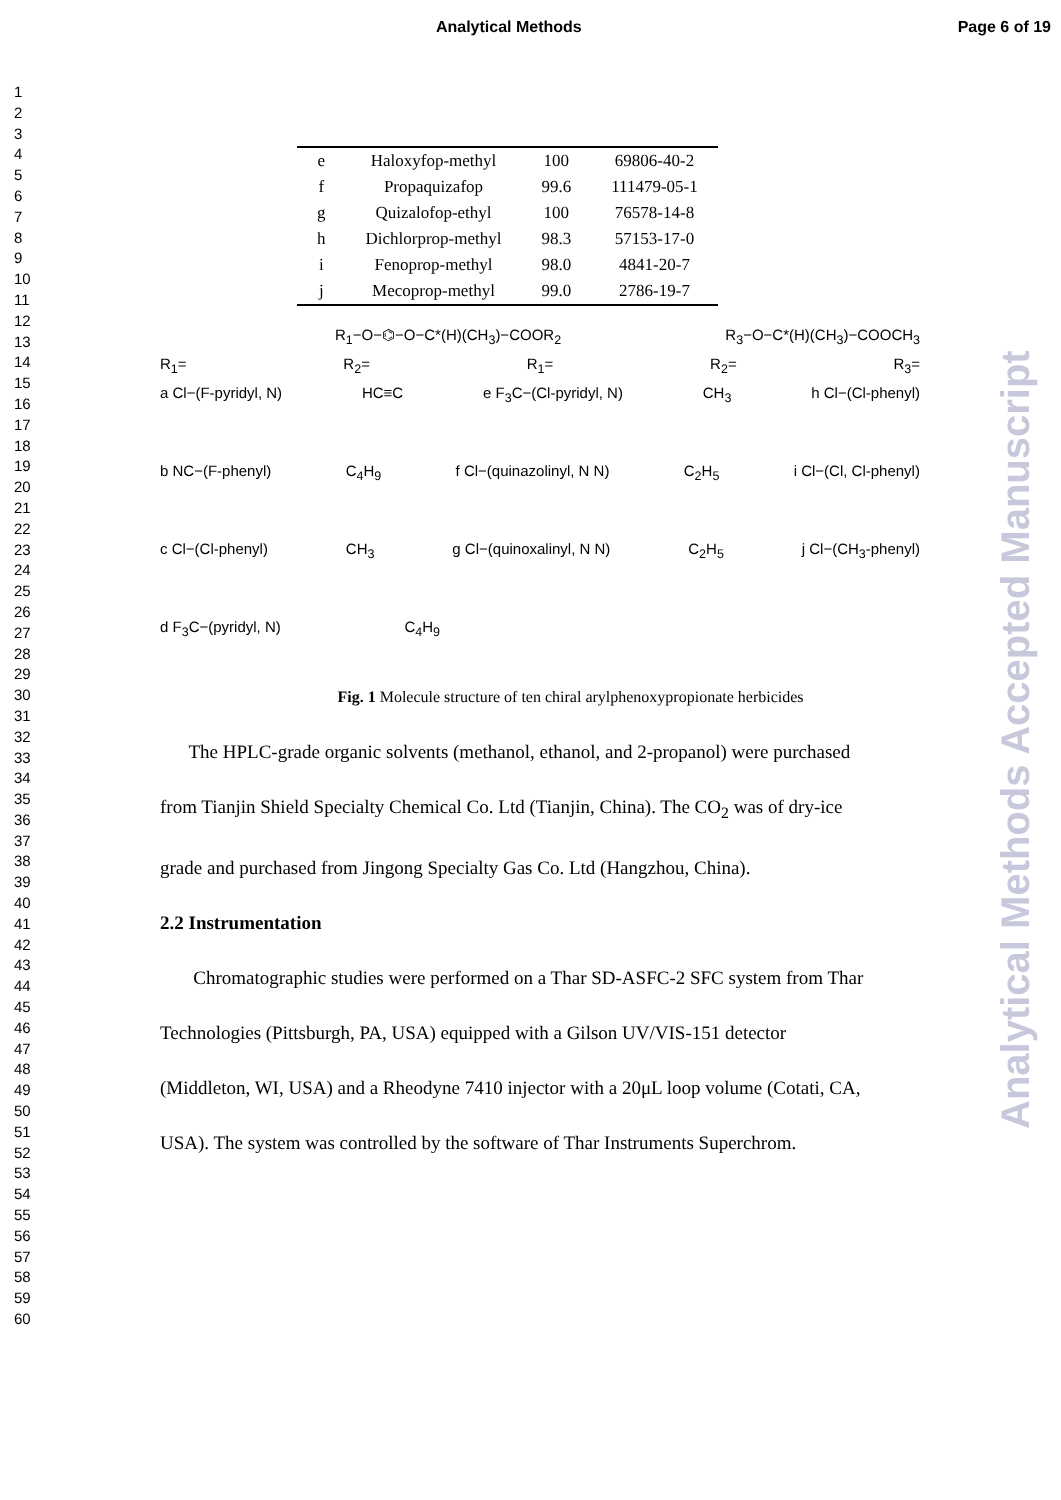Analytical Methods Page 6 of 19
1
2
3
4
5
6
7
8
9
10
11
12
13
14
15
16
17
18
19
20
21
22
23
24
25
26
27
28
29
30
31
32
33
34
35
36
37
38
39
40
41
42
43
44
45
46
47
48
49
50
51
52
53
54
55
56
57
58
59
60
Analytical Methods Accepted Manuscript
| e | Haloxyfop-methyl | 100 | 69806-40-2 |
| f | Propaquizafop | 99.6 | 111479-05-1 |
| g | Quizalofop-ethyl | 100 | 76578-14-8 |
| h | Dichlorprop-methyl | 98.3 | 57153-17-0 |
| i | Fenoprop-methyl | 98.0 | 4841-20-7 |
| j | Mecoprop-methyl | 99.0 | 2786-19-7 |
R<sub>1</sub>−O−⌬−O−C*(H)(CH<sub>3</sub>)−COOR<sub>2</sub> R<sub>3</sub>−O−C*(H)(CH<sub>3</sub>)−COOCH<sub>3</sub>
R<sub>1</sub>= R<sub>2</sub>= R<sub>1</sub>= R<sub>2</sub>= R<sub>3</sub>=
a Cl−(F-pyridyl, N) HC≡C e F<sub>3</sub>C−(Cl-pyridyl, N) CH<sub>3</sub> h Cl−(Cl-phenyl)
b NC−(F-phenyl) C<sub>4</sub>H<sub>9</sub> f Cl−(quinazolinyl, N N) C<sub>2</sub>H<sub>5</sub> i Cl−(Cl, Cl-phenyl)
c Cl−(Cl-phenyl) CH<sub>3</sub> g Cl−(quinoxalinyl, N N) C<sub>2</sub>H<sub>5</sub> j Cl−(CH<sub>3</sub>-phenyl)
d F<sub>3</sub>C−(pyridyl, N) C<sub>4</sub>H<sub>9</sub>
Fig. 1 Molecule structure of ten chiral arylphenoxypropionate herbicides
The HPLC-grade organic solvents (methanol, ethanol, and 2-propanol) were purchased from Tianjin Shield Specialty Chemical Co. Ltd (Tianjin, China). The CO<sub>2</sub> was of dry-ice grade and purchased from Jingong Specialty Gas Co. Ltd (Hangzhou, China).
2.2 Instrumentation
Chromatographic studies were performed on a Thar SD-ASFC-2 SFC system from Thar Technologies (Pittsburgh, PA, USA) equipped with a Gilson UV/VIS-151 detector (Middleton, WI, USA) and a Rheodyne 7410 injector with a 20μL loop volume (Cotati, CA, USA). The system was controlled by the software of Thar Instruments Superchrom.